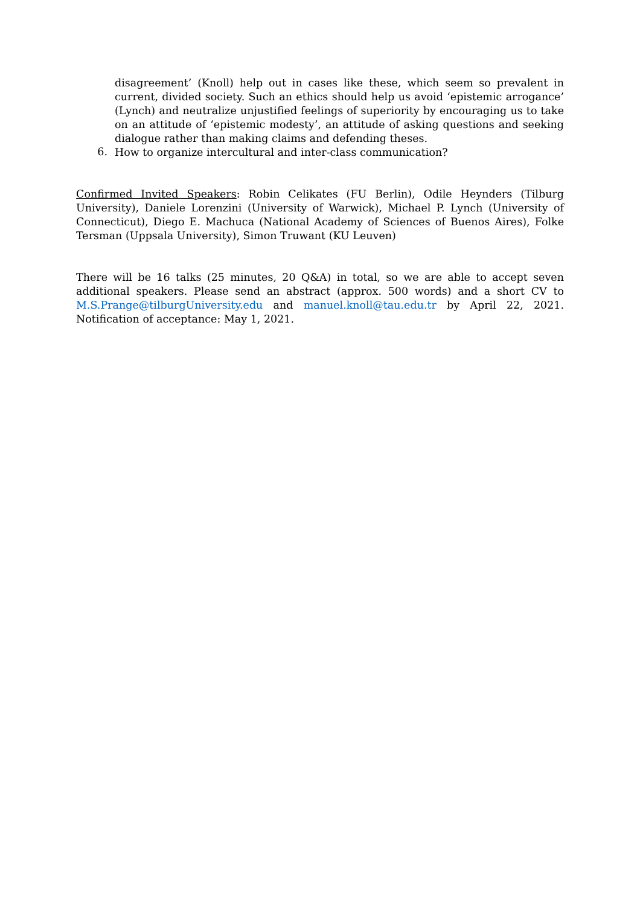disagreement’ (Knoll) help out in cases like these, which seem so prevalent in current, divided society. Such an ethics should help us avoid ‘epistemic arrogance’ (Lynch) and neutralize unjustified feelings of superiority by encouraging us to take on an attitude of ‘epistemic modesty’, an attitude of asking questions and seeking dialogue rather than making claims and defending theses.
6.
How to organize intercultural and inter-class communication?
Confirmed Invited Speakers: Robin Celikates (FU Berlin), Odile Heynders (Tilburg University), Daniele Lorenzini (University of Warwick), Michael P. Lynch (University of Connecticut), Diego E. Machuca (National Academy of Sciences of Buenos Aires), Folke Tersman (Uppsala University), Simon Truwant (KU Leuven)
There will be 16 talks (25 minutes, 20 Q&A) in total, so we are able to accept seven additional speakers. Please send an abstract (approx. 500 words) and a short CV to M.S.Prange@tilburgUniversity.edu and manuel.knoll@tau.edu.tr by April 22, 2021. Notification of acceptance: May 1, 2021.